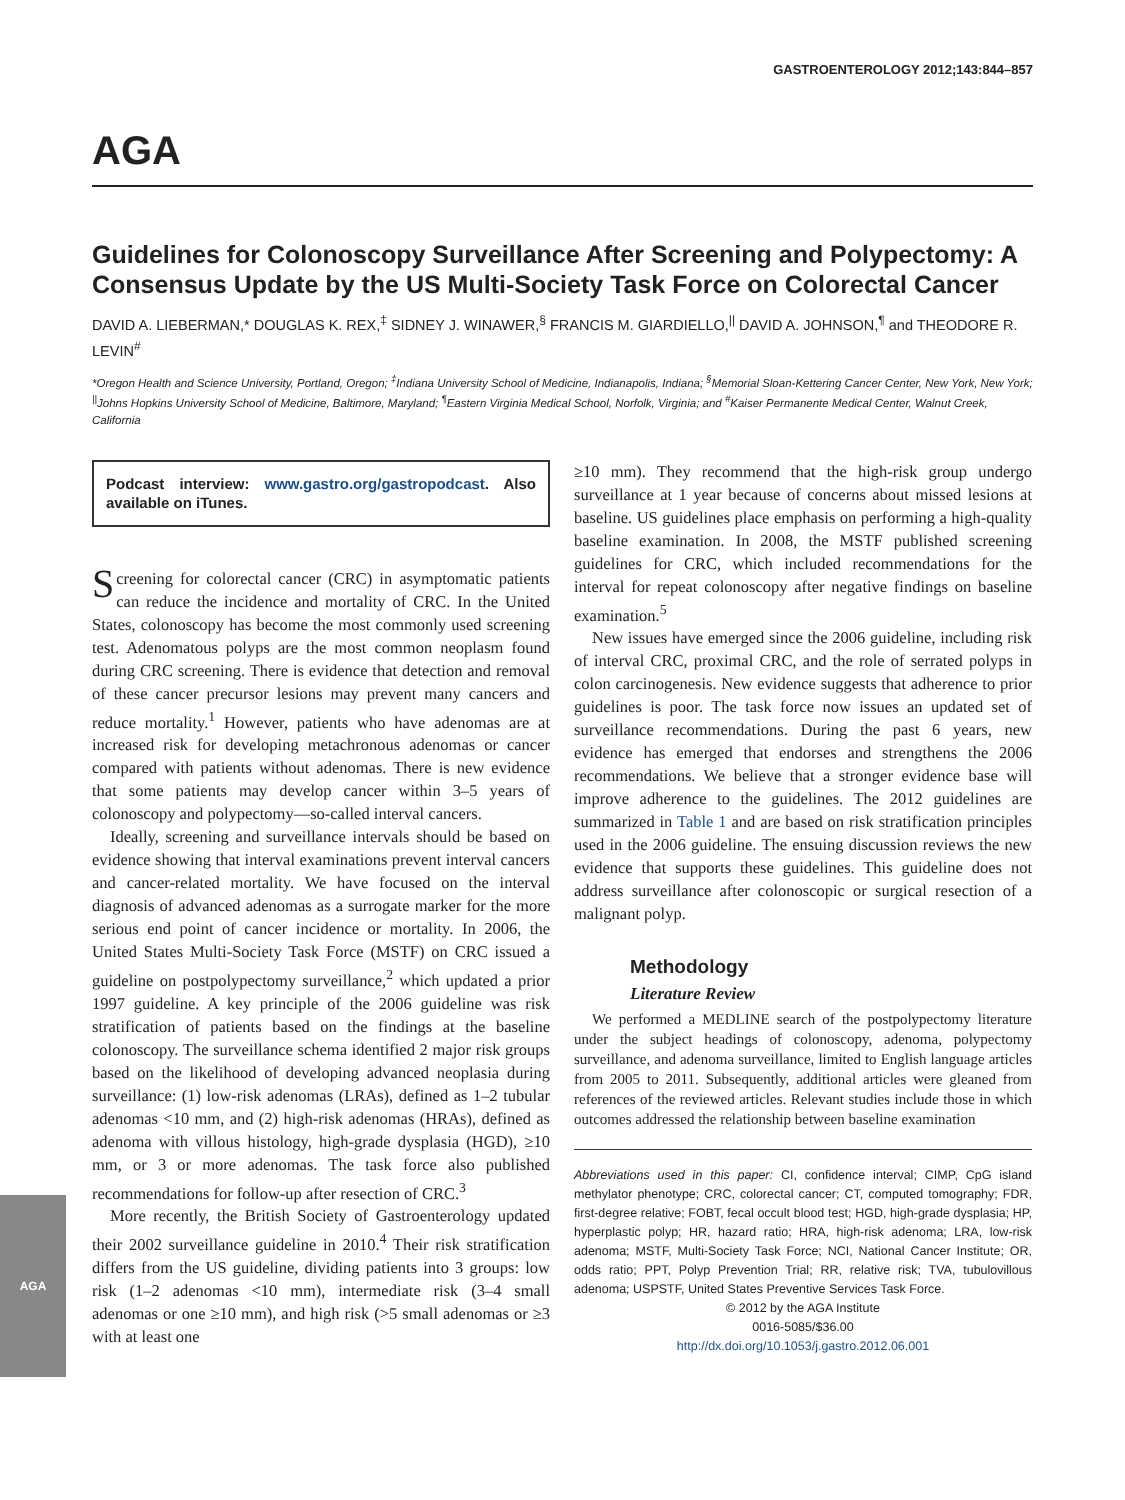GASTROENTEROLOGY 2012;143:844–857
AGA
Guidelines for Colonoscopy Surveillance After Screening and Polypectomy: A Consensus Update by the US Multi-Society Task Force on Colorectal Cancer
DAVID A. LIEBERMAN,* DOUGLAS K. REX,<sup>‡</sup> SIDNEY J. WINAWER,<sup>§</sup> FRANCIS M. GIARDIELLO,<sup>||</sup> DAVID A. JOHNSON,<sup>¶</sup> and THEODORE R. LEVIN<sup>#</sup>
*Oregon Health and Science University, Portland, Oregon; <sup>‡</sup>Indiana University School of Medicine, Indianapolis, Indiana; <sup>§</sup>Memorial Sloan-Kettering Cancer Center, New York, New York; <sup>||</sup>Johns Hopkins University School of Medicine, Baltimore, Maryland; <sup>¶</sup>Eastern Virginia Medical School, Norfolk, Virginia; and <sup>#</sup>Kaiser Permanente Medical Center, Walnut Creek, California
Podcast interview: www.gastro.org/gastropodcast. Also available on iTunes.
Screening for colorectal cancer (CRC) in asymptomatic patients can reduce the incidence and mortality of CRC. In the United States, colonoscopy has become the most commonly used screening test. Adenomatous polyps are the most common neoplasm found during CRC screening. There is evidence that detection and removal of these cancer precursor lesions may prevent many cancers and reduce mortality.<sup>1</sup> However, patients who have adenomas are at increased risk for developing metachronous adenomas or cancer compared with patients without adenomas. There is new evidence that some patients may develop cancer within 3–5 years of colonoscopy and polypectomy—so-called interval cancers.
Ideally, screening and surveillance intervals should be based on evidence showing that interval examinations prevent interval cancers and cancer-related mortality. We have focused on the interval diagnosis of advanced adenomas as a surrogate marker for the more serious end point of cancer incidence or mortality. In 2006, the United States Multi-Society Task Force (MSTF) on CRC issued a guideline on postpolypectomy surveillance,<sup>2</sup> which updated a prior 1997 guideline. A key principle of the 2006 guideline was risk stratification of patients based on the findings at the baseline colonoscopy. The surveillance schema identified 2 major risk groups based on the likelihood of developing advanced neoplasia during surveillance: (1) low-risk adenomas (LRAs), defined as 1–2 tubular adenomas <10 mm, and (2) high-risk adenomas (HRAs), defined as adenoma with villous histology, high-grade dysplasia (HGD), ≥10 mm, or 3 or more adenomas. The task force also published recommendations for follow-up after resection of CRC.<sup>3</sup>
More recently, the British Society of Gastroenterology updated their 2002 surveillance guideline in 2010.<sup>4</sup> Their risk stratification differs from the US guideline, dividing patients into 3 groups: low risk (1–2 adenomas <10 mm), intermediate risk (3–4 small adenomas or one ≥10 mm), and high risk (>5 small adenomas or ≥3 with at least one
≥10 mm). They recommend that the high-risk group undergo surveillance at 1 year because of concerns about missed lesions at baseline. US guidelines place emphasis on performing a high-quality baseline examination. In 2008, the MSTF published screening guidelines for CRC, which included recommendations for the interval for repeat colonoscopy after negative findings on baseline examination.<sup>5</sup>
New issues have emerged since the 2006 guideline, including risk of interval CRC, proximal CRC, and the role of serrated polyps in colon carcinogenesis. New evidence suggests that adherence to prior guidelines is poor. The task force now issues an updated set of surveillance recommendations. During the past 6 years, new evidence has emerged that endorses and strengthens the 2006 recommendations. We believe that a stronger evidence base will improve adherence to the guidelines. The 2012 guidelines are summarized in Table 1 and are based on risk stratification principles used in the 2006 guideline. The ensuing discussion reviews the new evidence that supports these guidelines. This guideline does not address surveillance after colonoscopic or surgical resection of a malignant polyp.
Methodology
Literature Review
We performed a MEDLINE search of the postpolypectomy literature under the subject headings of colonoscopy, adenoma, polypectomy surveillance, and adenoma surveillance, limited to English language articles from 2005 to 2011. Subsequently, additional articles were gleaned from references of the reviewed articles. Relevant studies include those in which outcomes addressed the relationship between baseline examination
Abbreviations used in this paper: CI, confidence interval; CIMP, CpG island methylator phenotype; CRC, colorectal cancer; CT, computed tomography; FDR, first-degree relative; FOBT, fecal occult blood test; HGD, high-grade dysplasia; HP, hyperplastic polyp; HR, hazard ratio; HRA, high-risk adenoma; LRA, low-risk adenoma; MSTF, Multi-Society Task Force; NCI, National Cancer Institute; OR, odds ratio; PPT, Polyp Prevention Trial; RR, relative risk; TVA, tubulovillous adenoma; USPSTF, United States Preventive Services Task Force.
© 2012 by the AGA Institute
0016-5085/$36.00
http://dx.doi.org/10.1053/j.gastro.2012.06.001
AGA